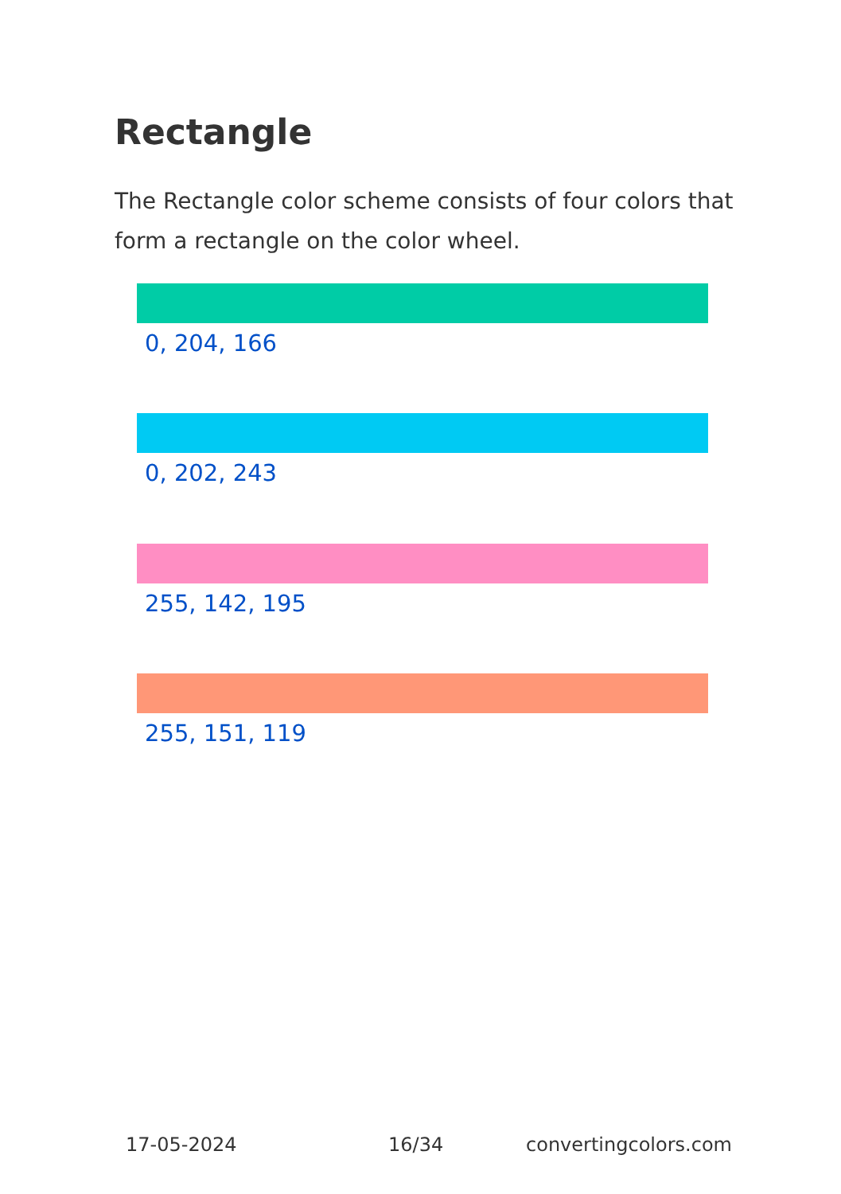Rectangle
The Rectangle color scheme consists of four colors that form a rectangle on the color wheel.
0, 204, 166
0, 202, 243
255, 142, 195
255, 151, 119
17-05-2024 16/34 convertingcolors.com